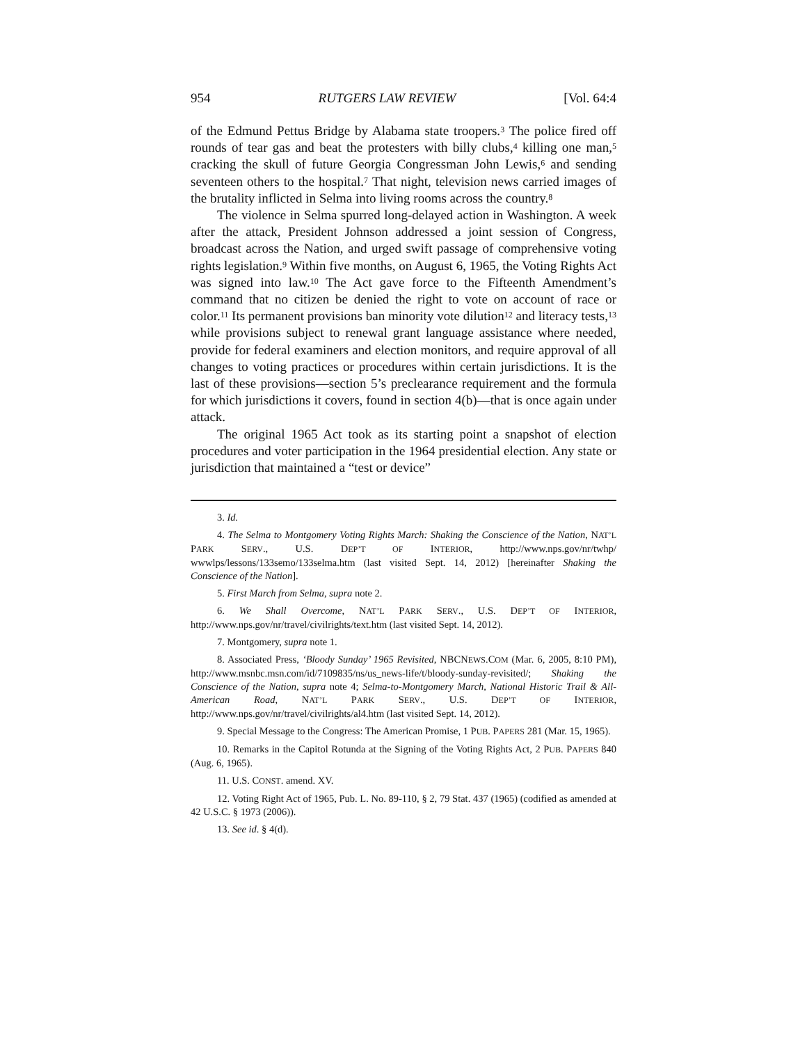954 RUTGERS LAW REVIEW [Vol. 64:4
of the Edmund Pettus Bridge by Alabama state troopers.<sup>3</sup> The police fired off rounds of tear gas and beat the protesters with billy clubs,<sup>4</sup> killing one man,<sup>5</sup> cracking the skull of future Georgia Congressman John Lewis,<sup>6</sup> and sending seventeen others to the hospital.<sup>7</sup> That night, television news carried images of the brutality inflicted in Selma into living rooms across the country.<sup>8</sup>
The violence in Selma spurred long-delayed action in Washington. A week after the attack, President Johnson addressed a joint session of Congress, broadcast across the Nation, and urged swift passage of comprehensive voting rights legislation.<sup>9</sup> Within five months, on August 6, 1965, the Voting Rights Act was signed into law.<sup>10</sup> The Act gave force to the Fifteenth Amendment’s command that no citizen be denied the right to vote on account of race or color.<sup>11</sup> Its permanent provisions ban minority vote dilution<sup>12</sup> and literacy tests,<sup>13</sup> while provisions subject to renewal grant language assistance where needed, provide for federal examiners and election monitors, and require approval of all changes to voting practices or procedures within certain jurisdictions. It is the last of these provisions—section 5’s preclearance requirement and the formula for which jurisdictions it covers, found in section 4(b)—that is once again under attack.
The original 1965 Act took as its starting point a snapshot of election procedures and voter participation in the 1964 presidential election. Any state or jurisdiction that maintained a “test or device”
3. Id.
4. The Selma to Montgomery Voting Rights March: Shaking the Conscience of the Nation, NAT’L PARK SERV., U.S. DEP’T OF INTERIOR, http://www.nps.gov/nr/twhp/ wwwlps/lessons/133semo/133selma.htm (last visited Sept. 14, 2012) [hereinafter Shaking the Conscience of the Nation].
5. First March from Selma, supra note 2.
6. We Shall Overcome, NAT’L PARK SERV., U.S. DEP’T OF INTERIOR, http://www.nps.gov/nr/travel/civilrights/text.htm (last visited Sept. 14, 2012).
7. Montgomery, supra note 1.
8. Associated Press, ‘Bloody Sunday’ 1965 Revisited, NBCNEWS.COM (Mar. 6, 2005, 8:10 PM), http://www.msnbc.msn.com/id/7109835/ns/us_news-life/t/bloody-sunday-revisited/; Shaking the Conscience of the Nation, supra note 4; Selma-to-Montgomery March, National Historic Trail & All-American Road, NAT’L PARK SERV., U.S. DEP’T OF INTERIOR, http://www.nps.gov/nr/travel/civilrights/al4.htm (last visited Sept. 14, 2012).
9. Special Message to the Congress: The American Promise, 1 PUB. PAPERS 281 (Mar. 15, 1965).
10. Remarks in the Capitol Rotunda at the Signing of the Voting Rights Act, 2 PUB. PAPERS 840 (Aug. 6, 1965).
11. U.S. CONST. amend. XV.
12. Voting Right Act of 1965, Pub. L. No. 89-110, § 2, 79 Stat. 437 (1965) (codified as amended at 42 U.S.C. § 1973 (2006)).
13. See id. § 4(d).